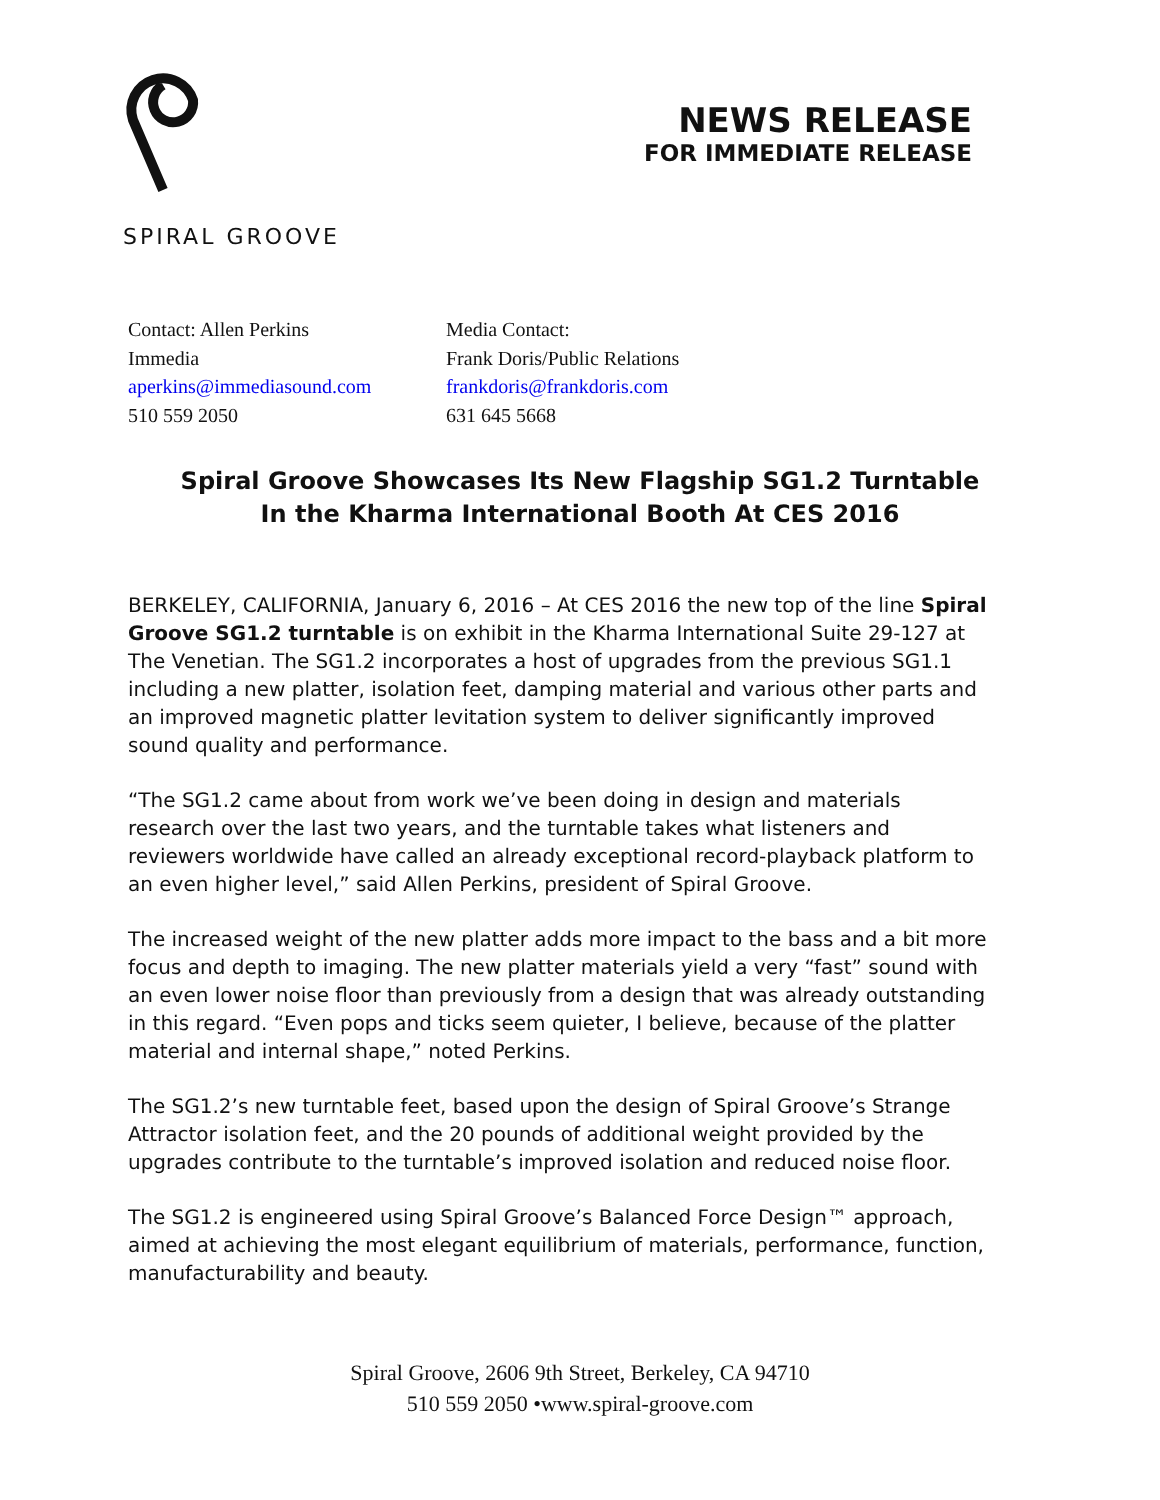SPIRAL GROOVE
NEWS RELEASE
FOR IMMEDIATE RELEASE
Contact: Allen Perkins
Immedia
aperkins@immediasound.com
510 559 2050
Media Contact:
Frank Doris/Public Relations
frankdoris@frankdoris.com
631 645 5668
Spiral Groove Showcases Its New Flagship SG1.2 Turntable
In the Kharma International Booth At CES 2016
BERKELEY, CALIFORNIA, January 6, 2016 – At CES 2016 the new top of the line Spiral Groove SG1.2 turntable is on exhibit in the Kharma International Suite 29-127 at The Venetian. The SG1.2 incorporates a host of upgrades from the previous SG1.1 including a new platter, isolation feet, damping material and various other parts and an improved magnetic platter levitation system to deliver significantly improved sound quality and performance.
“The SG1.2 came about from work we’ve been doing in design and materials research over the last two years, and the turntable takes what listeners and reviewers worldwide have called an already exceptional record-playback platform to an even higher level,” said Allen Perkins, president of Spiral Groove.
The increased weight of the new platter adds more impact to the bass and a bit more focus and depth to imaging. The new platter materials yield a very “fast” sound with an even lower noise floor than previously from a design that was already outstanding in this regard. “Even pops and ticks seem quieter, I believe, because of the platter material and internal shape,” noted Perkins.
The SG1.2’s new turntable feet, based upon the design of Spiral Groove’s Strange Attractor isolation feet, and the 20 pounds of additional weight provided by the upgrades contribute to the turntable’s improved isolation and reduced noise floor.
The SG1.2 is engineered using Spiral Groove’s Balanced Force Design™ approach, aimed at achieving the most elegant equilibrium of materials, performance, function, manufacturability and beauty.
Spiral Groove, 2606 9th Street, Berkeley, CA 94710
510 559 2050 •www.spiral-groove.com